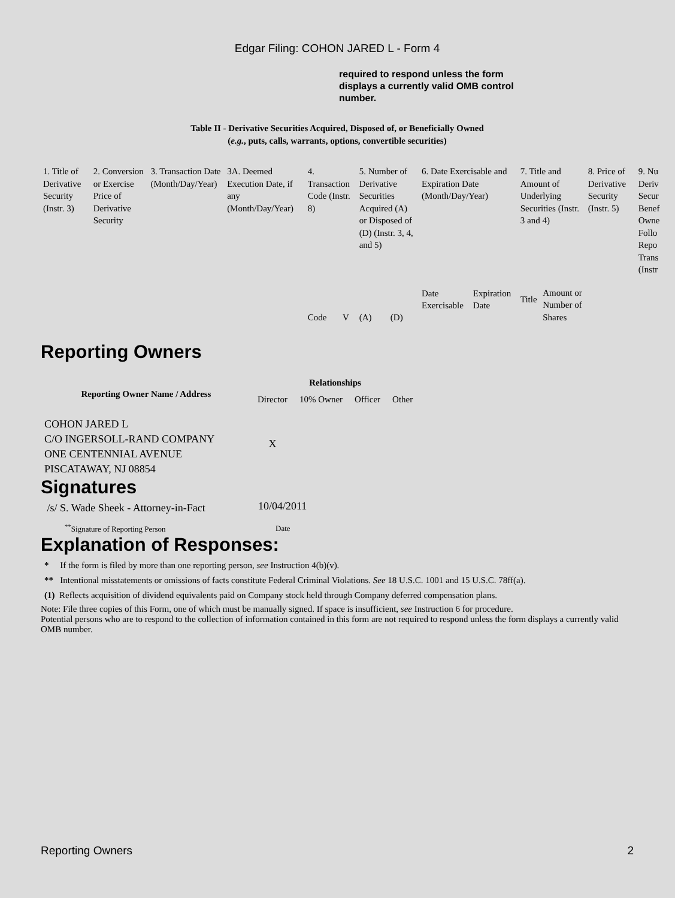Edgar Filing: COHON JARED L - Form 4
required to respond unless the form displays a currently valid OMB control number.
Table II - Derivative Securities Acquired, Disposed of, or Beneficially Owned
(e.g., puts, calls, warrants, options, convertible securities)
| 1. Title of Derivative Security (Instr. 3) | 2. Conversion or Exercise Price of Derivative Security | 3. Transaction Date (Month/Day/Year) | 3A. Deemed Execution Date, if any (Month/Day/Year) | 4. Transaction Code (Instr. 8) | | 5. Number of Derivative Securities Acquired (A) or Disposed of (D) (Instr. 3, 4, and 5) | | 6. Date Exercisable and Expiration Date (Month/Day/Year) | | 7. Title and Amount of Underlying Securities (Instr. 3 and 4) | | 8. Price of Derivative Security (Instr. 5) | 9. Nu Deriv Secur Benef Owne Follo Repo Trans (Instr |
| | | | | Code | V | (A) | (D) | Date Exercisable | Expiration Date | Title | Amount or Number of Shares | | |
Reporting Owners
| Reporting Owner Name / Address | Relationships | | | |
| --- | --- | --- | --- | --- |
| | Director | 10% Owner | Officer | Other |
| COHON JARED L C/O INGERSOLL-RAND COMPANY ONE CENTENNIAL AVENUE PISCATAWAY, NJ 08854 | X | | | |
Signatures
| /s/ S. Wade Sheek - Attorney-in-Fact | 10/04/2011 |
| <sup>**</sup> Signature of Reporting Person | Date |
Explanation of Responses:
* If the form is filed by more than one reporting person, see Instruction 4(b)(v).
** Intentional misstatements or omissions of facts constitute Federal Criminal Violations. See 18 U.S.C. 1001 and 15 U.S.C. 78ff(a).
(1) Reflects acquisition of dividend equivalents paid on Company stock held through Company deferred compensation plans.
Note: File three copies of this Form, one of which must be manually signed. If space is insufficient, see Instruction 6 for procedure.
Potential persons who are to respond to the collection of information contained in this form are not required to respond unless the form displays a currently valid OMB number.
Reporting Owners 2